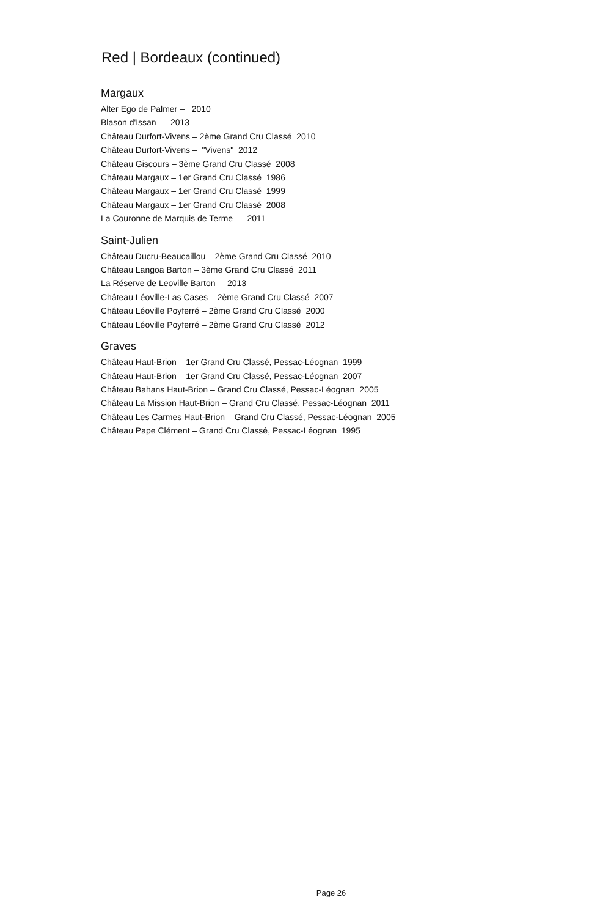Red | Bordeaux (continued)
Margaux
Alter Ego de Palmer – 2010
Blason d'Issan – 2013
Château Durfort-Vivens – 2ème Grand Cru Classé 2010
Château Durfort-Vivens – "Vivens" 2012
Château Giscours – 3ème Grand Cru Classé 2008
Château Margaux – 1er Grand Cru Classé 1986
Château Margaux – 1er Grand Cru Classé 1999
Château Margaux – 1er Grand Cru Classé 2008
La Couronne de Marquis de Terme – 2011
Saint-Julien
Château Ducru-Beaucaillou – 2ème Grand Cru Classé 2010
Château Langoa Barton – 3ème Grand Cru Classé 2011
La Réserve de Leoville Barton – 2013
Château Léoville-Las Cases – 2ème Grand Cru Classé 2007
Château Léoville Poyferré – 2ème Grand Cru Classé 2000
Château Léoville Poyferré – 2ème Grand Cru Classé 2012
Graves
Château Haut-Brion – 1er Grand Cru Classé, Pessac-Léognan 1999
Château Haut-Brion – 1er Grand Cru Classé, Pessac-Léognan 2007
Château Bahans Haut-Brion – Grand Cru Classé, Pessac-Léognan 2005
Château La Mission Haut-Brion – Grand Cru Classé, Pessac-Léognan 2011
Château Les Carmes Haut-Brion – Grand Cru Classé, Pessac-Léognan 2005
Château Pape Clément – Grand Cru Classé, Pessac-Léognan 1995
Page 26